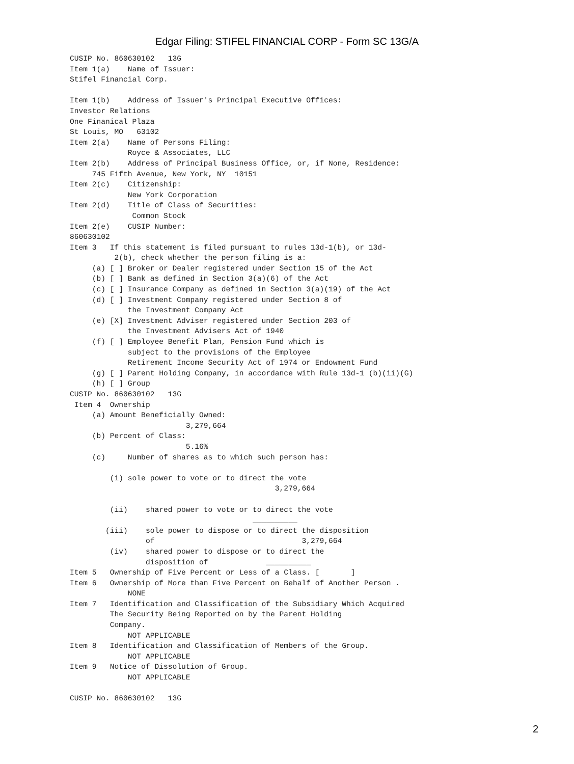Edgar Filing: STIFEL FINANCIAL CORP - Form SC 13G/A
CUSIP No. 860630102   13G
Item 1(a)    Name of Issuer:
Stifel Financial Corp.

Item 1(b)    Address of Issuer's Principal Executive Offices:
Investor Relations
One Finanical Plaza
St Louis, MO   63102
Item 2(a)    Name of Persons Filing:
             Royce & Associates, LLC
Item 2(b)    Address of Principal Business Office, or, if None, Residence:
     745 Fifth Avenue, New York, NY  10151
Item 2(c)    Citizenship:
             New York Corporation
Item 2(d)    Title of Class of Securities:
              Common Stock
Item 2(e)    CUSIP Number:
860630102
Item 3   If this statement is filed pursuant to rules 13d-1(b), or 13d-
          2(b), check whether the person filing is a:
     (a) [ ] Broker or Dealer registered under Section 15 of the Act
     (b) [ ] Bank as defined in Section 3(a)(6) of the Act
     (c) [ ] Insurance Company as defined in Section 3(a)(19) of the Act
     (d) [ ] Investment Company registered under Section 8 of
             the Investment Company Act
     (e) [X] Investment Adviser registered under Section 203 of
             the Investment Advisers Act of 1940
     (f) [ ] Employee Benefit Plan, Pension Fund which is
             subject to the provisions of the Employee
             Retirement Income Security Act of 1974 or Endowment Fund
     (g) [ ] Parent Holding Company, in accordance with Rule 13d-1 (b)(ii)(G)
     (h) [ ] Group
CUSIP No. 860630102   13G
 Item 4  Ownership
     (a) Amount Beneficially Owned:
                          3,279,664
     (b) Percent of Class:
                          5.16%
     (c)     Number of shares as to which such person has:

         (i) sole power to vote or to direct the vote
                                              3,279,664

         (ii)    shared power to vote or to direct the vote
                                         __________
        (iii)    sole power to dispose or to direct the disposition
                 of                                 3,279,664
         (iv)    shared power to dispose or to direct the
                 disposition of             __________
Item 5   Ownership of Five Percent or Less of a Class. [       ]
Item 6   Ownership of More than Five Percent on Behalf of Another Person .
             NONE
Item 7   Identification and Classification of the Subsidiary Which Acquired
         The Security Being Reported on by the Parent Holding
         Company.
             NOT APPLICABLE
Item 8   Identification and Classification of Members of the Group.
             NOT APPLICABLE
Item 9   Notice of Dissolution of Group.
             NOT APPLICABLE

CUSIP No. 860630102   13G
2